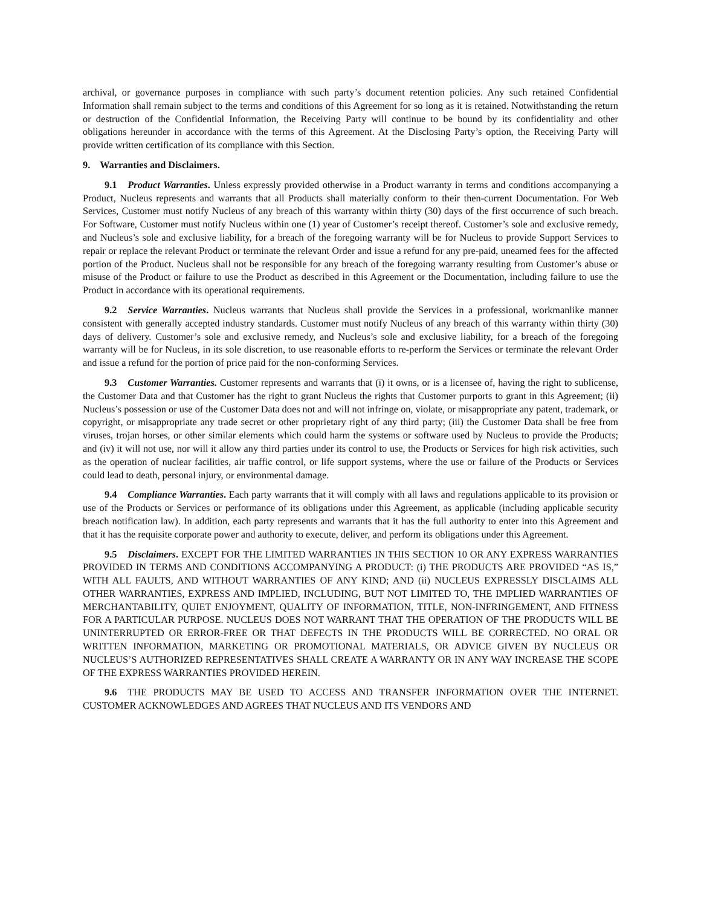archival, or governance purposes in compliance with such party’s document retention policies. Any such retained Confidential Information shall remain subject to the terms and conditions of this Agreement for so long as it is retained. Notwithstanding the return or destruction of the Confidential Information, the Receiving Party will continue to be bound by its confidentiality and other obligations hereunder in accordance with the terms of this Agreement. At the Disclosing Party’s option, the Receiving Party will provide written certification of its compliance with this Section.
9. Warranties and Disclaimers.
9.1 Product Warranties. Unless expressly provided otherwise in a Product warranty in terms and conditions accompanying a Product, Nucleus represents and warrants that all Products shall materially conform to their then-current Documentation. For Web Services, Customer must notify Nucleus of any breach of this warranty within thirty (30) days of the first occurrence of such breach. For Software, Customer must notify Nucleus within one (1) year of Customer’s receipt thereof. Customer’s sole and exclusive remedy, and Nucleus’s sole and exclusive liability, for a breach of the foregoing warranty will be for Nucleus to provide Support Services to repair or replace the relevant Product or terminate the relevant Order and issue a refund for any pre-paid, unearned fees for the affected portion of the Product. Nucleus shall not be responsible for any breach of the foregoing warranty resulting from Customer’s abuse or misuse of the Product or failure to use the Product as described in this Agreement or the Documentation, including failure to use the Product in accordance with its operational requirements.
9.2 Service Warranties. Nucleus warrants that Nucleus shall provide the Services in a professional, workmanlike manner consistent with generally accepted industry standards. Customer must notify Nucleus of any breach of this warranty within thirty (30) days of delivery. Customer’s sole and exclusive remedy, and Nucleus’s sole and exclusive liability, for a breach of the foregoing warranty will be for Nucleus, in its sole discretion, to use reasonable efforts to re-perform the Services or terminate the relevant Order and issue a refund for the portion of price paid for the non-conforming Services.
9.3 Customer Warranties. Customer represents and warrants that (i) it owns, or is a licensee of, having the right to sublicense, the Customer Data and that Customer has the right to grant Nucleus the rights that Customer purports to grant in this Agreement; (ii) Nucleus’s possession or use of the Customer Data does not and will not infringe on, violate, or misappropriate any patent, trademark, or copyright, or misappropriate any trade secret or other proprietary right of any third party; (iii) the Customer Data shall be free from viruses, trojan horses, or other similar elements which could harm the systems or software used by Nucleus to provide the Products; and (iv) it will not use, nor will it allow any third parties under its control to use, the Products or Services for high risk activities, such as the operation of nuclear facilities, air traffic control, or life support systems, where the use or failure of the Products or Services could lead to death, personal injury, or environmental damage.
9.4 Compliance Warranties. Each party warrants that it will comply with all laws and regulations applicable to its provision or use of the Products or Services or performance of its obligations under this Agreement, as applicable (including applicable security breach notification law). In addition, each party represents and warrants that it has the full authority to enter into this Agreement and that it has the requisite corporate power and authority to execute, deliver, and perform its obligations under this Agreement.
9.5 Disclaimers. EXCEPT FOR THE LIMITED WARRANTIES IN THIS SECTION 10 OR ANY EXPRESS WARRANTIES PROVIDED IN TERMS AND CONDITIONS ACCOMPANYING A PRODUCT: (i) THE PRODUCTS ARE PROVIDED “AS IS,” WITH ALL FAULTS, AND WITHOUT WARRANTIES OF ANY KIND; AND (ii) NUCLEUS EXPRESSLY DISCLAIMS ALL OTHER WARRANTIES, EXPRESS AND IMPLIED, INCLUDING, BUT NOT LIMITED TO, THE IMPLIED WARRANTIES OF MERCHANTABILITY, QUIET ENJOYMENT, QUALITY OF INFORMATION, TITLE, NON-INFRINGEMENT, AND FITNESS FOR A PARTICULAR PURPOSE. NUCLEUS DOES NOT WARRANT THAT THE OPERATION OF THE PRODUCTS WILL BE UNINTERRUPTED OR ERROR-FREE OR THAT DEFECTS IN THE PRODUCTS WILL BE CORRECTED. NO ORAL OR WRITTEN INFORMATION, MARKETING OR PROMOTIONAL MATERIALS, OR ADVICE GIVEN BY NUCLEUS OR NUCLEUS’S AUTHORIZED REPRESENTATIVES SHALL CREATE A WARRANTY OR IN ANY WAY INCREASE THE SCOPE OF THE EXPRESS WARRANTIES PROVIDED HEREIN.
9.6 THE PRODUCTS MAY BE USED TO ACCESS AND TRANSFER INFORMATION OVER THE INTERNET. CUSTOMER ACKNOWLEDGES AND AGREES THAT NUCLEUS AND ITS VENDORS AND